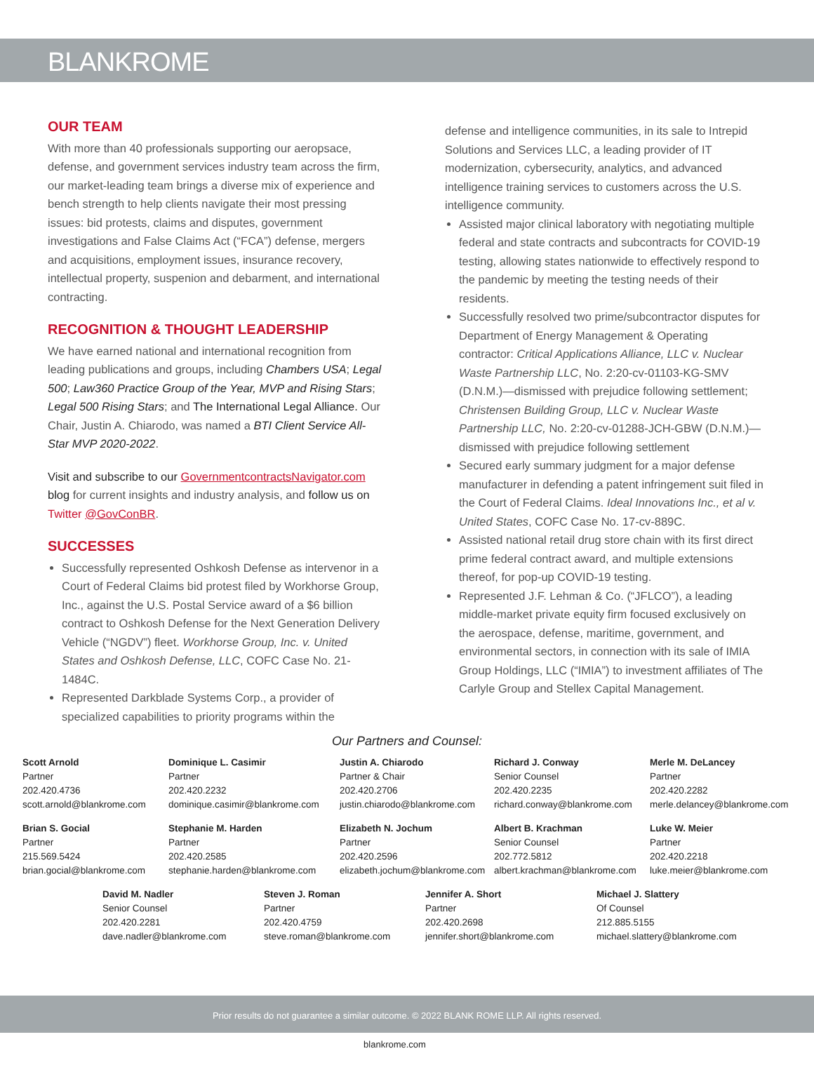BLANKROME
OUR TEAM
With more than 40 professionals supporting our aeropsace, defense, and government services industry team across the firm, our market-leading team brings a diverse mix of experience and bench strength to help clients navigate their most pressing issues: bid protests, claims and disputes, government investigations and False Claims Act (“FCA”) defense, mergers and acquisitions, employment issues, insurance recovery, intellectual property, suspenion and debarment, and international contracting.
RECOGNITION & THOUGHT LEADERSHIP
We have earned national and international recognition from leading publications and groups, including Chambers USA; Legal 500; Law360 Practice Group of the Year, MVP and Rising Stars; Legal 500 Rising Stars; and The International Legal Alliance. Our Chair, Justin A. Chiarodo, was named a BTI Client Service All-Star MVP 2020-2022.
Visit and subscribe to our GovernmentcontractsNavigator.com blog for current insights and industry analysis, and follow us on Twitter @GovConBR.
SUCCESSES
Successfully represented Oshkosh Defense as intervenor in a Court of Federal Claims bid protest filed by Workhorse Group, Inc., against the U.S. Postal Service award of a $6 billion contract to Oshkosh Defense for the Next Generation Delivery Vehicle (“NGDV”) fleet. Workhorse Group, Inc. v. United States and Oshkosh Defense, LLC, COFC Case No. 21-1484C.
Represented Darkblade Systems Corp., a provider of specialized capabilities to priority programs within the
defense and intelligence communities, in its sale to Intrepid Solutions and Services LLC, a leading provider of IT modernization, cybersecurity, analytics, and advanced intelligence training services to customers across the U.S. intelligence community.
Assisted major clinical laboratory with negotiating multiple federal and state contracts and subcontracts for COVID-19 testing, allowing states nationwide to effectively respond to the pandemic by meeting the testing needs of their residents.
Successfully resolved two prime/subcontractor disputes for Department of Energy Management & Operating contractor: Critical Applications Alliance, LLC v. Nuclear Waste Partnership LLC, No. 2:20-cv-01103-KG-SMV (D.N.M.)—dismissed with prejudice following settlement; Christensen Building Group, LLC v. Nuclear Waste Partnership LLC, No. 2:20-cv-01288-JCH-GBW (D.N.M.)—dismissed with prejudice following settlement
Secured early summary judgment for a major defense manufacturer in defending a patent infringement suit filed in the Court of Federal Claims. Ideal Innovations Inc., et al v. United States, COFC Case No. 17-cv-889C.
Assisted national retail drug store chain with its first direct prime federal contract award, and multiple extensions thereof, for pop-up COVID-19 testing.
Represented J.F. Lehman & Co. (“JFLCO”), a leading middle-market private equity firm focused exclusively on the aerospace, defense, maritime, government, and environmental sectors, in connection with its sale of IMIA Group Holdings, LLC (“IMIA”) to investment affiliates of The Carlyle Group and Stellex Capital Management.
Our Partners and Counsel:
Scott Arnold
Partner
202.420.4736
scott.arnold@blankrome.com
Dominique L. Casimir
Partner
202.420.2232
dominique.casimir@blankrome.com
Justin A. Chiarodo
Partner & Chair
202.420.2706
justin.chiarodo@blankrome.com
Richard J. Conway
Senior Counsel
202.420.2235
richard.conway@blankrome.com
Merle M. DeLancey
Partner
202.420.2282
merle.delancey@blankrome.com
Brian S. Gocial
Partner
215.569.5424
brian.gocial@blankrome.com
Stephanie M. Harden
Partner
202.420.2585
stephanie.harden@blankrome.com
Elizabeth N. Jochum
Partner
202.420.2596
elizabeth.jochum@blankrome.com
Albert B. Krachman
Senior Counsel
202.772.5812
albert.krachman@blankrome.com
Luke W. Meier
Partner
202.420.2218
luke.meier@blankrome.com
David M. Nadler
Senior Counsel
202.420.2281
dave.nadler@blankrome.com
Steven J. Roman
Partner
202.420.4759
steve.roman@blankrome.com
Jennifer A. Short
Partner
202.420.2698
jennifer.short@blankrome.com
Michael J. Slattery
Of Counsel
212.885.5155
michael.slattery@blankrome.com
Prior results do not guarantee a similar outcome. © 2022 BLANK ROME LLP. All rights reserved.
blankrome.com